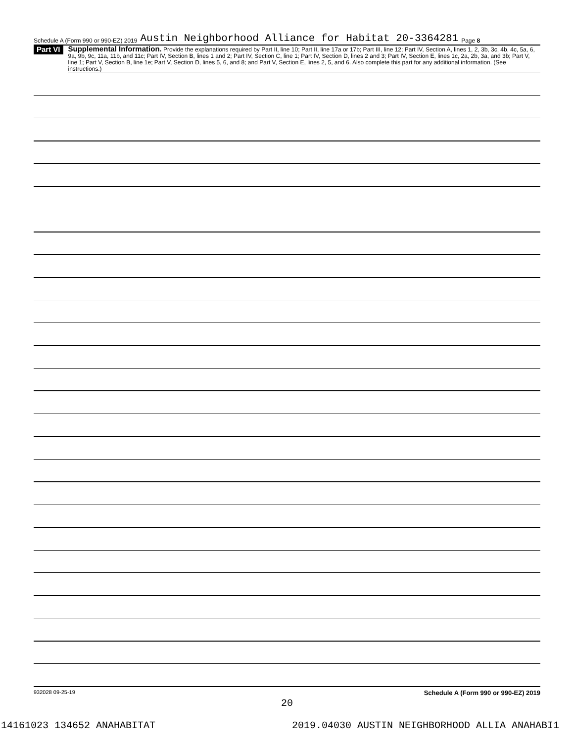Schedule A (Form 990 or 990-EZ) 2019 Austin Neighborhood Alliance for Habitat 20-3364281 Page 8
Part VI
Supplemental Information. Provide the explanations required by Part II, line 10; Part II, line 17a or 17b; Part III, line 12; Part IV, Section A, lines 1, 2, 3b, 3c, 4b, 4c, 5a, 6, 9a, 9b, 9c, 11a, 11b, and 11c; Part IV, Section B, lines 1 and 2; Part IV, Section C, line 1; Part IV, Section D, lines 2 and 3; Part IV, Section E, lines 1c, 2a, 2b, 3a, and 3b; Part V, line 1; Part V, Section B, line 1e; Part V, Section D, lines 5, 6, and 8; and Part V, Section E, lines 2, 5, and 6. Also complete this part for any additional information. (See instructions.)
932028 09-25-19 Schedule A (Form 990 or 990-EZ) 2019
20
14161023 134652 ANAHABITAT 2019.04030 AUSTIN NEIGHBORHOOD ALLIA ANAHABI1